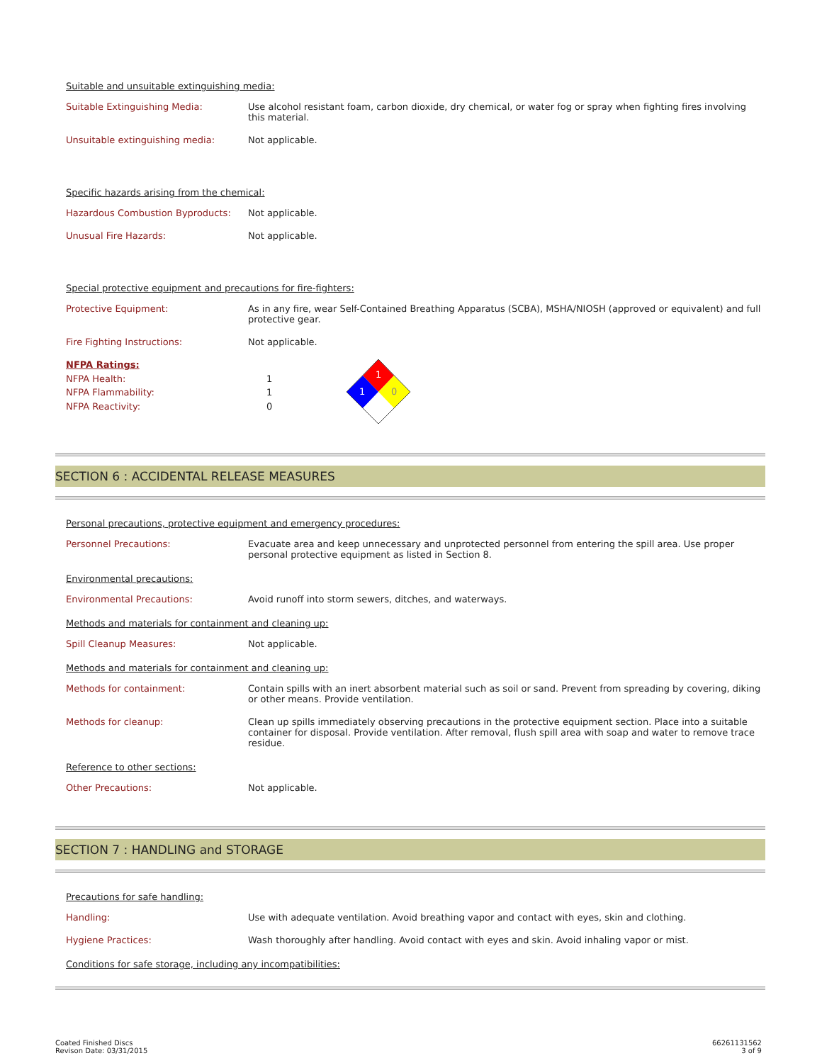Suitable and unsuitable extinguishing media:
| Suitable Extinguishing Media: | Use alcohol resistant foam, carbon dioxide, dry chemical, or water fog or spray when fighting fires involving this material. |
| Unsuitable extinguishing media: | Not applicable. |
Specific hazards arising from the chemical:
| Hazardous Combustion Byproducts: | Not applicable. |
| Unusual Fire Hazards: | Not applicable. |
Special protective equipment and precautions for fire-fighters:
| Protective Equipment: | As in any fire, wear Self-Contained Breathing Apparatus (SCBA), MSHA/NIOSH (approved or equivalent) and full protective gear. |
| Fire Fighting Instructions: | Not applicable. |
| NFPA Ratings: | |
| NFPA Health: | 1 |
| NFPA Flammability: | 1 |
| NFPA Reactivity: | 0 |
1
1
0
SECTION 6 : ACCIDENTAL RELEASE MEASURES
Personal precautions, protective equipment and emergency procedures:
| Personnel Precautions: | Evacuate area and keep unnecessary and unprotected personnel from entering the spill area. Use proper personal protective equipment as listed in Section 8. |
Environmental precautions:
| Environmental Precautions: | Avoid runoff into storm sewers, ditches, and waterways. |
Methods and materials for containment and cleaning up:
| Spill Cleanup Measures: | Not applicable. |
Methods and materials for containment and cleaning up:
| Methods for containment: | Contain spills with an inert absorbent material such as soil or sand. Prevent from spreading by covering, diking or other means. Provide ventilation. |
| Methods for cleanup: | Clean up spills immediately observing precautions in the protective equipment section. Place into a suitable container for disposal. Provide ventilation. After removal, flush spill area with soap and water to remove trace residue. |
Reference to other sections:
| Other Precautions: | Not applicable. |
SECTION 7 : HANDLING and STORAGE
Precautions for safe handling:
| Handling: | Use with adequate ventilation. Avoid breathing vapor and contact with eyes, skin and clothing. |
| Hygiene Practices: | Wash thoroughly after handling. Avoid contact with eyes and skin. Avoid inhaling vapor or mist. |
Conditions for safe storage, including any incompatibilities:
Coated Finished Discs
Revison Date: 03/31/2015
66261131562
3 of 9